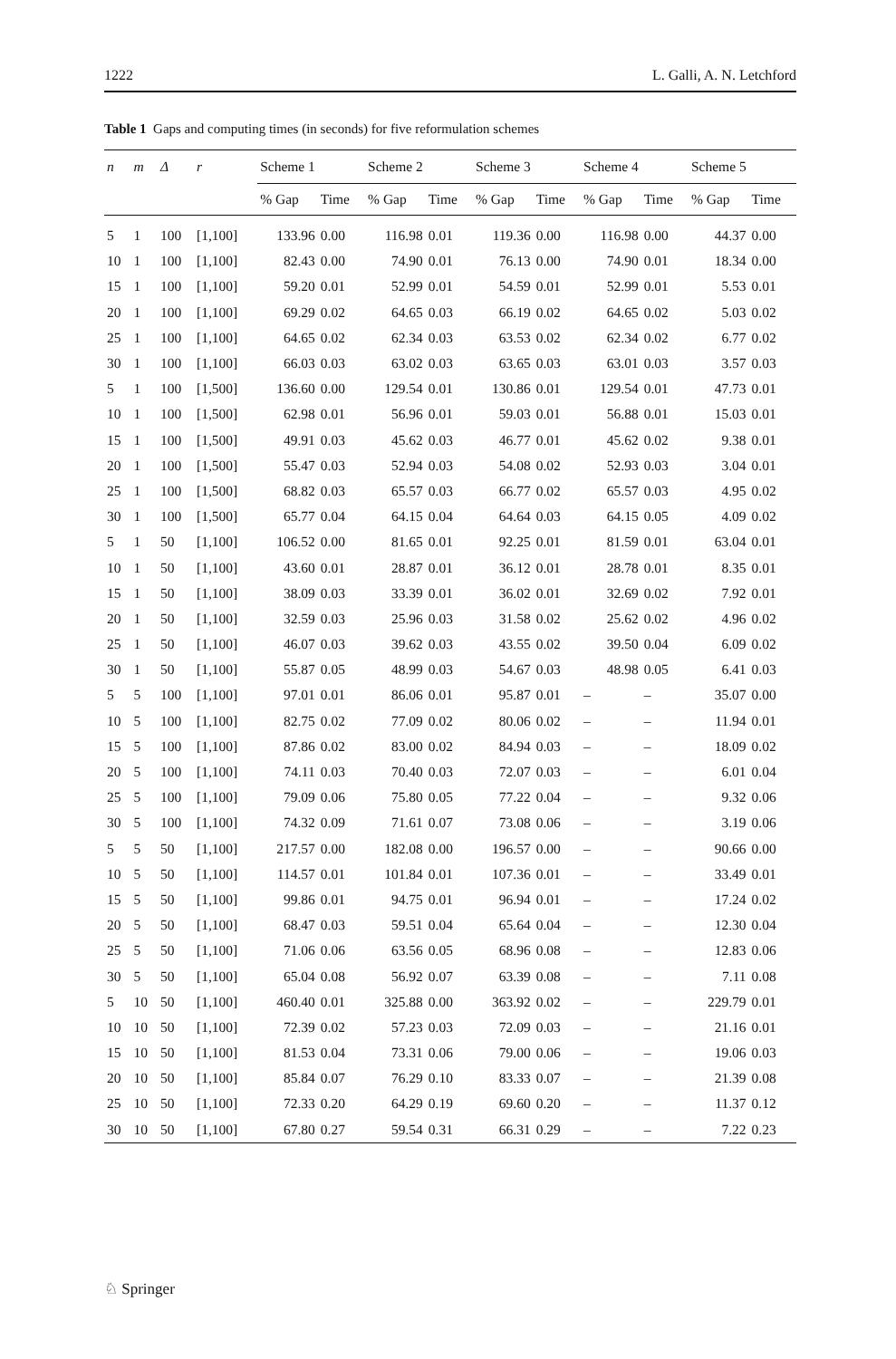1222 L. Galli, A. N. Letchford
Table 1 Gaps and computing times (in seconds) for five reformulation schemes
| n | m | Δ | r | Scheme 1 | | Scheme 2 | | Scheme 3 | | Scheme 4 | | Scheme 5 | |
| --- | --- | --- | --- | --- | --- | --- | --- | --- | --- | --- | --- | --- | --- |
| | | | | % Gap | Time | % Gap | Time | % Gap | Time | % Gap | Time | % Gap | Time |
| 5 | 1 | 100 | [1,100] | 133.96 | 0.00 | 116.98 | 0.01 | 119.36 | 0.00 | 116.98 | 0.00 | 44.37 | 0.00 |
| 10 | 1 | 100 | [1,100] | 82.43 | 0.00 | 74.90 | 0.01 | 76.13 | 0.00 | 74.90 | 0.01 | 18.34 | 0.00 |
| 15 | 1 | 100 | [1,100] | 59.20 | 0.01 | 52.99 | 0.01 | 54.59 | 0.01 | 52.99 | 0.01 | 5.53 | 0.01 |
| 20 | 1 | 100 | [1,100] | 69.29 | 0.02 | 64.65 | 0.03 | 66.19 | 0.02 | 64.65 | 0.02 | 5.03 | 0.02 |
| 25 | 1 | 100 | [1,100] | 64.65 | 0.02 | 62.34 | 0.03 | 63.53 | 0.02 | 62.34 | 0.02 | 6.77 | 0.02 |
| 30 | 1 | 100 | [1,100] | 66.03 | 0.03 | 63.02 | 0.03 | 63.65 | 0.03 | 63.01 | 0.03 | 3.57 | 0.03 |
| 5 | 1 | 100 | [1,500] | 136.60 | 0.00 | 129.54 | 0.01 | 130.86 | 0.01 | 129.54 | 0.01 | 47.73 | 0.01 |
| 10 | 1 | 100 | [1,500] | 62.98 | 0.01 | 56.96 | 0.01 | 59.03 | 0.01 | 56.88 | 0.01 | 15.03 | 0.01 |
| 15 | 1 | 100 | [1,500] | 49.91 | 0.03 | 45.62 | 0.03 | 46.77 | 0.01 | 45.62 | 0.02 | 9.38 | 0.01 |
| 20 | 1 | 100 | [1,500] | 55.47 | 0.03 | 52.94 | 0.03 | 54.08 | 0.02 | 52.93 | 0.03 | 3.04 | 0.01 |
| 25 | 1 | 100 | [1,500] | 68.82 | 0.03 | 65.57 | 0.03 | 66.77 | 0.02 | 65.57 | 0.03 | 4.95 | 0.02 |
| 30 | 1 | 100 | [1,500] | 65.77 | 0.04 | 64.15 | 0.04 | 64.64 | 0.03 | 64.15 | 0.05 | 4.09 | 0.02 |
| 5 | 1 | 50 | [1,100] | 106.52 | 0.00 | 81.65 | 0.01 | 92.25 | 0.01 | 81.59 | 0.01 | 63.04 | 0.01 |
| 10 | 1 | 50 | [1,100] | 43.60 | 0.01 | 28.87 | 0.01 | 36.12 | 0.01 | 28.78 | 0.01 | 8.35 | 0.01 |
| 15 | 1 | 50 | [1,100] | 38.09 | 0.03 | 33.39 | 0.01 | 36.02 | 0.01 | 32.69 | 0.02 | 7.92 | 0.01 |
| 20 | 1 | 50 | [1,100] | 32.59 | 0.03 | 25.96 | 0.03 | 31.58 | 0.02 | 25.62 | 0.02 | 4.96 | 0.02 |
| 25 | 1 | 50 | [1,100] | 46.07 | 0.03 | 39.62 | 0.03 | 43.55 | 0.02 | 39.50 | 0.04 | 6.09 | 0.02 |
| 30 | 1 | 50 | [1,100] | 55.87 | 0.05 | 48.99 | 0.03 | 54.67 | 0.03 | 48.98 | 0.05 | 6.41 | 0.03 |
| 5 | 5 | 100 | [1,100] | 97.01 | 0.01 | 86.06 | 0.01 | 95.87 | 0.01 | – | – | 35.07 | 0.00 |
| 10 | 5 | 100 | [1,100] | 82.75 | 0.02 | 77.09 | 0.02 | 80.06 | 0.02 | – | – | 11.94 | 0.01 |
| 15 | 5 | 100 | [1,100] | 87.86 | 0.02 | 83.00 | 0.02 | 84.94 | 0.03 | – | – | 18.09 | 0.02 |
| 20 | 5 | 100 | [1,100] | 74.11 | 0.03 | 70.40 | 0.03 | 72.07 | 0.03 | – | – | 6.01 | 0.04 |
| 25 | 5 | 100 | [1,100] | 79.09 | 0.06 | 75.80 | 0.05 | 77.22 | 0.04 | – | – | 9.32 | 0.06 |
| 30 | 5 | 100 | [1,100] | 74.32 | 0.09 | 71.61 | 0.07 | 73.08 | 0.06 | – | – | 3.19 | 0.06 |
| 5 | 5 | 50 | [1,100] | 217.57 | 0.00 | 182.08 | 0.00 | 196.57 | 0.00 | – | – | 90.66 | 0.00 |
| 10 | 5 | 50 | [1,100] | 114.57 | 0.01 | 101.84 | 0.01 | 107.36 | 0.01 | – | – | 33.49 | 0.01 |
| 15 | 5 | 50 | [1,100] | 99.86 | 0.01 | 94.75 | 0.01 | 96.94 | 0.01 | – | – | 17.24 | 0.02 |
| 20 | 5 | 50 | [1,100] | 68.47 | 0.03 | 59.51 | 0.04 | 65.64 | 0.04 | – | – | 12.30 | 0.04 |
| 25 | 5 | 50 | [1,100] | 71.06 | 0.06 | 63.56 | 0.05 | 68.96 | 0.08 | – | – | 12.83 | 0.06 |
| 30 | 5 | 50 | [1,100] | 65.04 | 0.08 | 56.92 | 0.07 | 63.39 | 0.08 | – | – | 7.11 | 0.08 |
| 5 | 10 | 50 | [1,100] | 460.40 | 0.01 | 325.88 | 0.00 | 363.92 | 0.02 | – | – | 229.79 | 0.01 |
| 10 | 10 | 50 | [1,100] | 72.39 | 0.02 | 57.23 | 0.03 | 72.09 | 0.03 | – | – | 21.16 | 0.01 |
| 15 | 10 | 50 | [1,100] | 81.53 | 0.04 | 73.31 | 0.06 | 79.00 | 0.06 | – | – | 19.06 | 0.03 |
| 20 | 10 | 50 | [1,100] | 85.84 | 0.07 | 76.29 | 0.10 | 83.33 | 0.07 | – | – | 21.39 | 0.08 |
| 25 | 10 | 50 | [1,100] | 72.33 | 0.20 | 64.29 | 0.19 | 69.60 | 0.20 | – | – | 11.37 | 0.12 |
| 30 | 10 | 50 | [1,100] | 67.80 | 0.27 | 59.54 | 0.31 | 66.31 | 0.29 | – | – | 7.22 | 0.23 |
♘ Springer